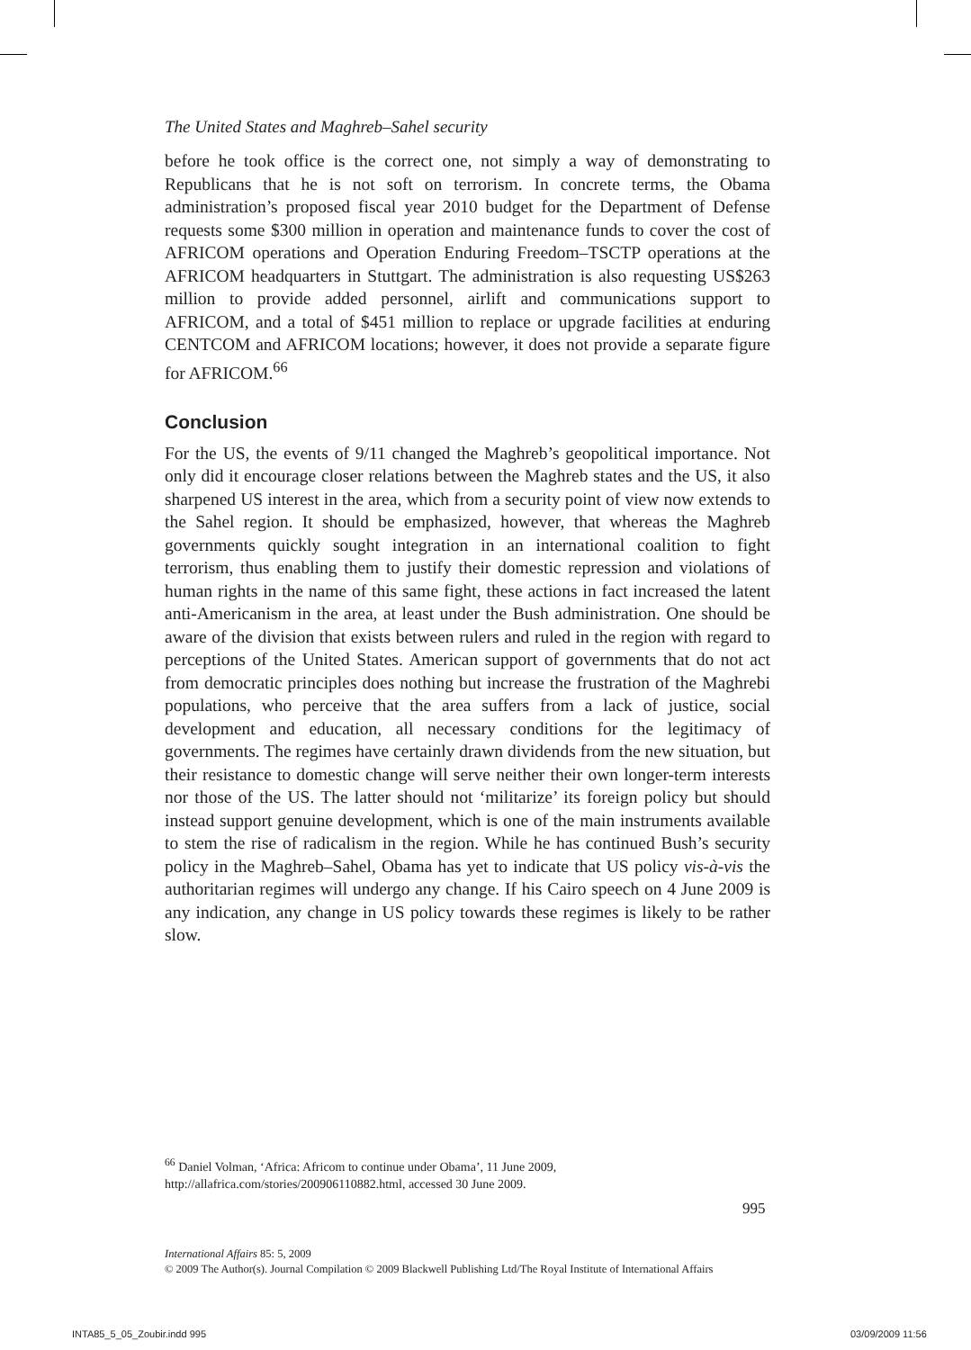The United States and Maghreb–Sahel security
before he took office is the correct one, not simply a way of demonstrating to Republicans that he is not soft on terrorism. In concrete terms, the Obama administration’s proposed fiscal year 2010 budget for the Department of Defense requests some $300 million in operation and maintenance funds to cover the cost of AFRICOM operations and Operation Enduring Freedom–TSCTP operations at the AFRICOM headquarters in Stuttgart. The administration is also requesting US$263 million to provide added personnel, airlift and communications support to AFRICOM, and a total of $451 million to replace or upgrade facilities at enduring CENTCOM and AFRICOM locations; however, it does not provide a separate figure for AFRICOM.<sup>66</sup>
Conclusion
For the US, the events of 9/11 changed the Maghreb’s geopolitical importance. Not only did it encourage closer relations between the Maghreb states and the US, it also sharpened US interest in the area, which from a security point of view now extends to the Sahel region. It should be emphasized, however, that whereas the Maghreb governments quickly sought integration in an international coalition to fight terrorism, thus enabling them to justify their domestic repression and violations of human rights in the name of this same fight, these actions in fact increased the latent anti-Americanism in the area, at least under the Bush administration. One should be aware of the division that exists between rulers and ruled in the region with regard to perceptions of the United States. American support of governments that do not act from democratic principles does nothing but increase the frustration of the Maghrebi populations, who perceive that the area suffers from a lack of justice, social development and education, all necessary conditions for the legitimacy of governments. The regimes have certainly drawn dividends from the new situation, but their resistance to domestic change will serve neither their own longer-term interests nor those of the US. The latter should not ‘militarize’ its foreign policy but should instead support genuine development, which is one of the main instruments available to stem the rise of radicalism in the region. While he has continued Bush’s security policy in the Maghreb–Sahel, Obama has yet to indicate that US policy vis-à-vis the authoritarian regimes will undergo any change. If his Cairo speech on 4 June 2009 is any indication, any change in US policy towards these regimes is likely to be rather slow.
<sup>66</sup> Daniel Volman, ‘Africa: Africom to continue under Obama’, 11 June 2009, http://allafrica.com/stories/200906110882.html, accessed 30 June 2009.
995
International Affairs 85: 5, 2009
© 2009 The Author(s). Journal Compilation © 2009 Blackwell Publishing Ltd/The Royal Institute of International Affairs
INTA85_5_05_Zoubir.indd 995 03/09/2009 11:56